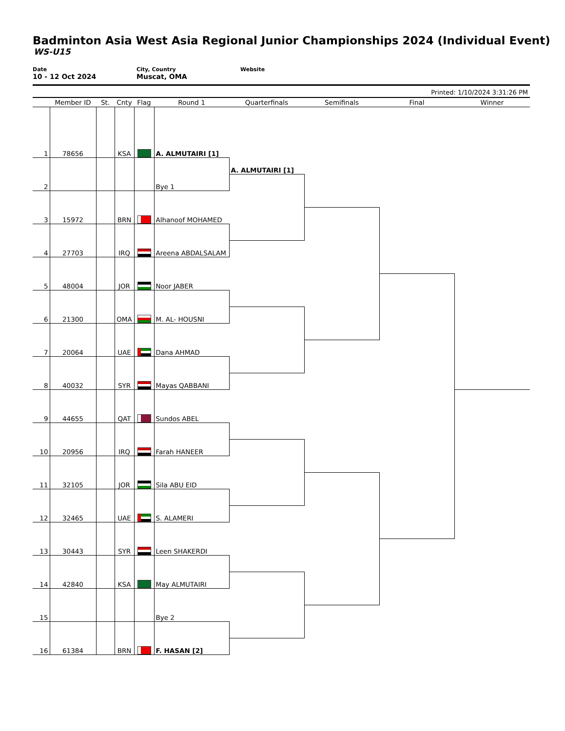Badminton Asia West Asia Regional Junior Championships 2024 (Individual Event)
WS-U15
Date
10 - 12 Oct 2024
City, Country
Muscat, OMA
Website
Printed: 1/10/2024 3:31:26 PM
| | Member ID | St. | Cnty | Flag | Round 1 | Quarterfinals | Semifinals | Final | Winner |
| --- | --- | --- | --- | --- | --- | --- | --- | --- | --- |
| 1 | 78656 | | KSA | | A. ALMUTAIRI [1] | | | | |
| 2 | | | | | Bye 1 | A. ALMUTAIRI [1] | | | |
| 3 | 15972 | | BRN | | Alhanoof MOHAMED | | | | |
| 4 | 27703 | | IRQ | | Areena ABDALSALAM | | | | |
| 5 | 48004 | | JOR | | Noor JABER | | | | |
| 6 | 21300 | | OMA | | M. AL- HOUSNI | | | | |
| 7 | 20064 | | UAE | | Dana AHMAD | | | | |
| 8 | 40032 | | SYR | | Mayas QABBANI | | | | |
| 9 | 44655 | | QAT | | Sundos ABEL | | | | |
| 10 | 20956 | | IRQ | | Farah HANEER | | | | |
| 11 | 32105 | | JOR | | Sila ABU EID | | | | |
| 12 | 32465 | | UAE | | S. ALAMERI | | | | |
| 13 | 30443 | | SYR | | Leen SHAKERDI | | | | |
| 14 | 42840 | | KSA | | May ALMUTAIRI | | | | |
| 15 | | | | | Bye 2 | | | | |
| 16 | 61384 | | BRN | | F. HASAN [2] | | | | |